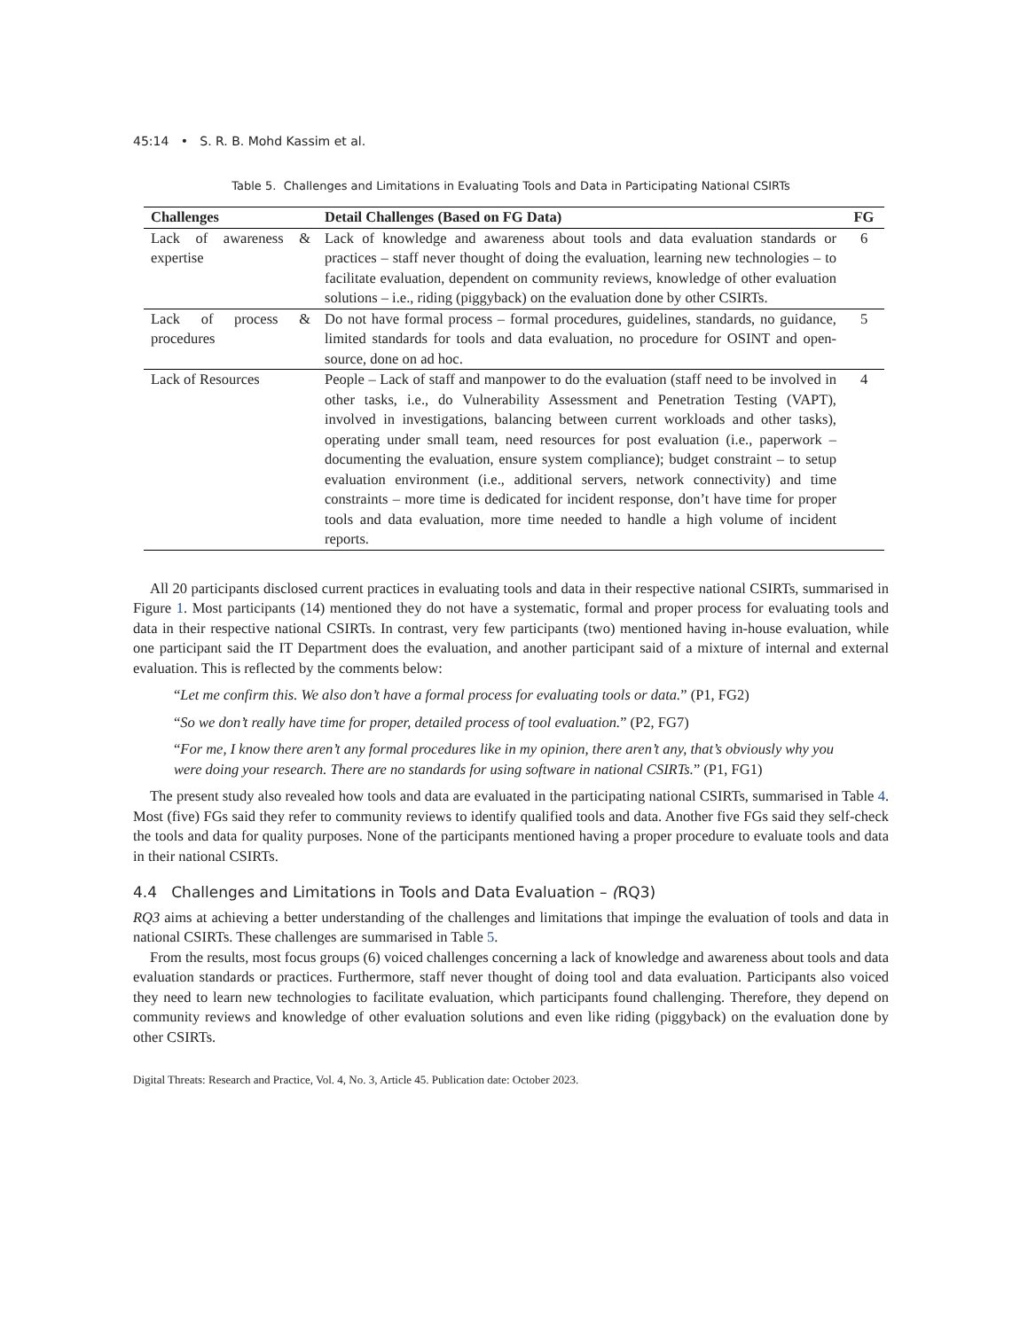45:14 • S. R. B. Mohd Kassim et al.
Table 5. Challenges and Limitations in Evaluating Tools and Data in Participating National CSIRTs
| Challenges | Detail Challenges (Based on FG Data) | FG |
| --- | --- | --- |
| Lack of awareness & expertise | Lack of knowledge and awareness about tools and data evaluation standards or practices – staff never thought of doing the evaluation, learning new technologies – to facilitate evaluation, dependent on community reviews, knowledge of other evaluation solutions – i.e., riding (piggyback) on the evaluation done by other CSIRTs. | 6 |
| Lack of process & procedures | Do not have formal process – formal procedures, guidelines, standards, no guidance, limited standards for tools and data evaluation, no procedure for OSINT and open-source, done on ad hoc. | 5 |
| Lack of Resources | People – Lack of staff and manpower to do the evaluation (staff need to be involved in other tasks, i.e., do Vulnerability Assessment and Penetration Testing (VAPT), involved in investigations, balancing between current workloads and other tasks), operating under small team, need resources for post evaluation (i.e., paperwork – documenting the evaluation, ensure system compliance); budget constraint – to setup evaluation environment (i.e., additional servers, network connectivity) and time constraints – more time is dedicated for incident response, don’t have time for proper tools and data evaluation, more time needed to handle a high volume of incident reports. | 4 |
All 20 participants disclosed current practices in evaluating tools and data in their respective national CSIRTs, summarised in Figure 1. Most participants (14) mentioned they do not have a systematic, formal and proper process for evaluating tools and data in their respective national CSIRTs. In contrast, very few participants (two) mentioned having in-house evaluation, while one participant said the IT Department does the evaluation, and another participant said of a mixture of internal and external evaluation. This is reflected by the comments below:
“Let me confirm this. We also don’t have a formal process for evaluating tools or data.” (P1, FG2)
“So we don’t really have time for proper, detailed process of tool evaluation.” (P2, FG7)
“For me, I know there aren’t any formal procedures like in my opinion, there aren’t any, that’s obviously why you were doing your research. There are no standards for using software in national CSIRTs.” (P1, FG1)
The present study also revealed how tools and data are evaluated in the participating national CSIRTs, summarised in Table 4. Most (five) FGs said they refer to community reviews to identify qualified tools and data. Another five FGs said they self-check the tools and data for quality purposes. None of the participants mentioned having a proper procedure to evaluate tools and data in their national CSIRTs.
4.4 Challenges and Limitations in Tools and Data Evaluation – (RQ3)
RQ3 aims at achieving a better understanding of the challenges and limitations that impinge the evaluation of tools and data in national CSIRTs. These challenges are summarised in Table 5.
From the results, most focus groups (6) voiced challenges concerning a lack of knowledge and awareness about tools and data evaluation standards or practices. Furthermore, staff never thought of doing tool and data evaluation. Participants also voiced they need to learn new technologies to facilitate evaluation, which participants found challenging. Therefore, they depend on community reviews and knowledge of other evaluation solutions and even like riding (piggyback) on the evaluation done by other CSIRTs.
Digital Threats: Research and Practice, Vol. 4, No. 3, Article 45. Publication date: October 2023.